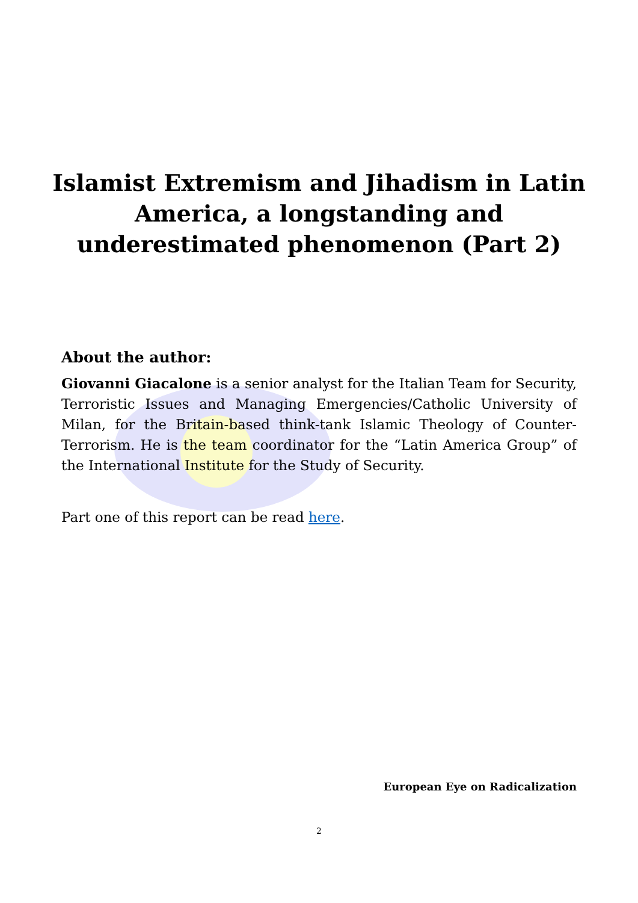Islamist Extremism and Jihadism in Latin
America, a longstanding and
underestimated phenomenon (Part 2)
About the author:
Giovanni Giacalone is a senior analyst for the Italian Team for Security, Terroristic Issues and Managing Emergencies/Catholic University of Milan, for the Britain-based think-tank Islamic Theology of Counter-Terrorism. He is the team coordinator for the “Latin America Group” of the International Institute for the Study of Security.
Part one of this report can be read here.
European Eye on Radicalization
2